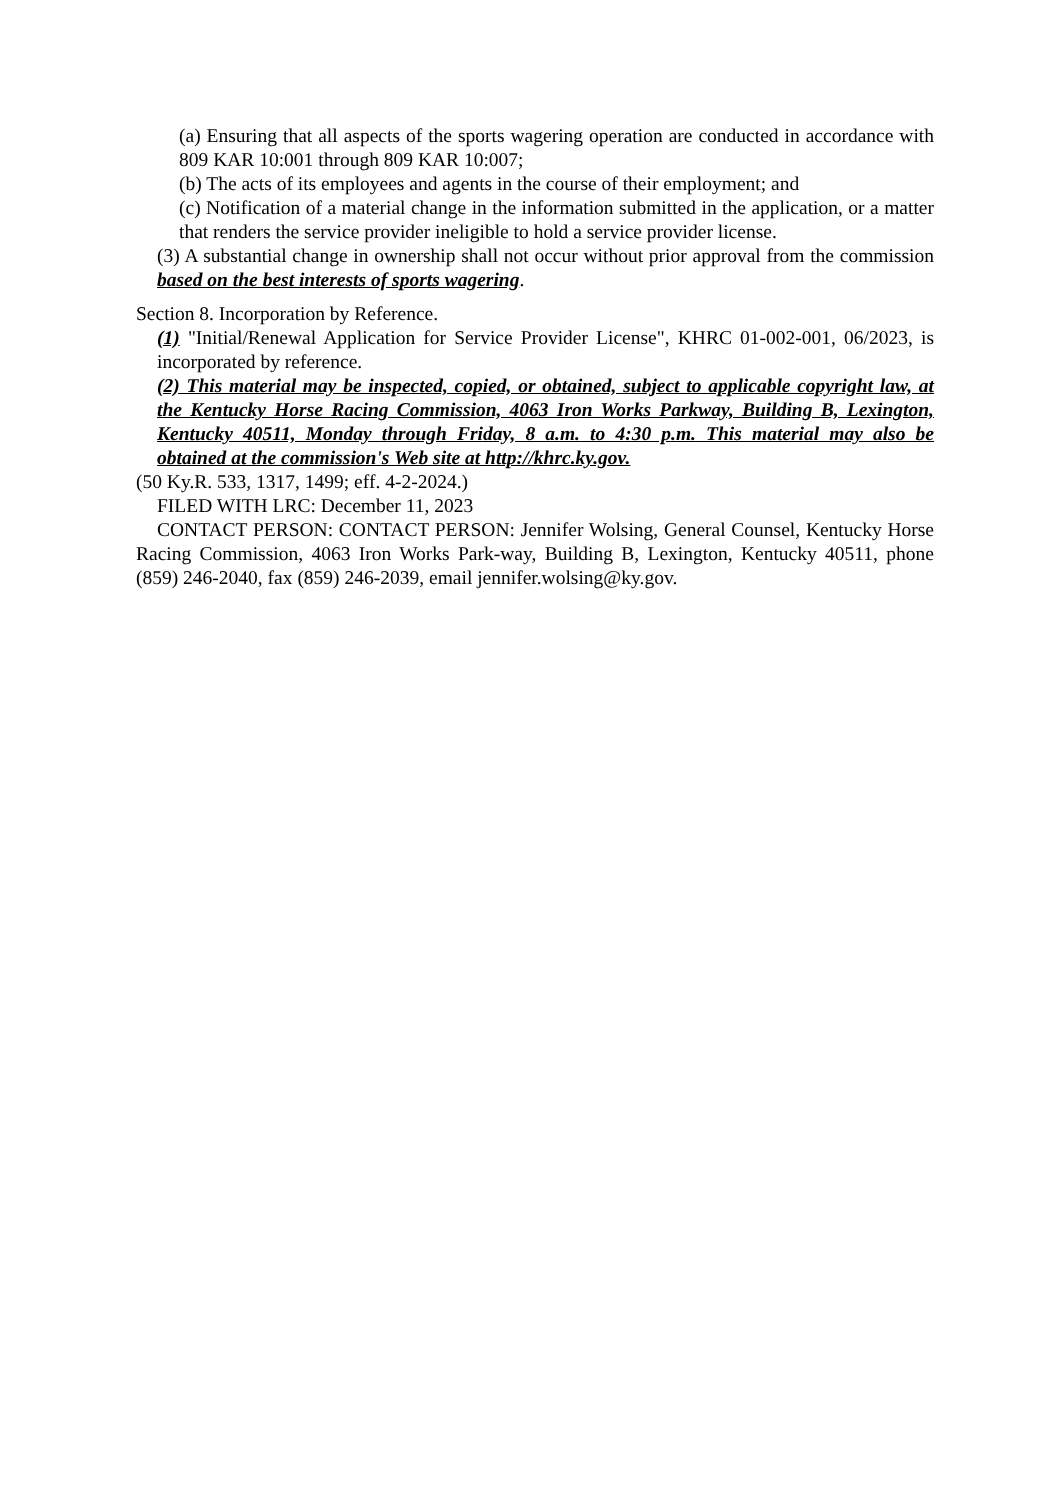(a) Ensuring that all aspects of the sports wagering operation are conducted in accordance with 809 KAR 10:001 through 809 KAR 10:007;
(b) The acts of its employees and agents in the course of their employment; and
(c) Notification of a material change in the information submitted in the application, or a matter that renders the service provider ineligible to hold a service provider license.
(3) A substantial change in ownership shall not occur without prior approval from the commission based on the best interests of sports wagering.
Section 8. Incorporation by Reference.
(1) "Initial/Renewal Application for Service Provider License", KHRC 01-002-001, 06/2023, is incorporated by reference.
(2) This material may be inspected, copied, or obtained, subject to applicable copyright law, at the Kentucky Horse Racing Commission, 4063 Iron Works Parkway, Building B, Lexington, Kentucky 40511, Monday through Friday, 8 a.m. to 4:30 p.m. This material may also be obtained at the commission's Web site at http://khrc.ky.gov.
(50 Ky.R. 533, 1317, 1499; eff. 4-2-2024.)
FILED WITH LRC: December 11, 2023
CONTACT PERSON: CONTACT PERSON: Jennifer Wolsing, General Counsel, Kentucky Horse Racing Commission, 4063 Iron Works Park-way, Building B, Lexington, Kentucky 40511, phone (859) 246-2040, fax (859) 246-2039, email jennifer.wolsing@ky.gov.